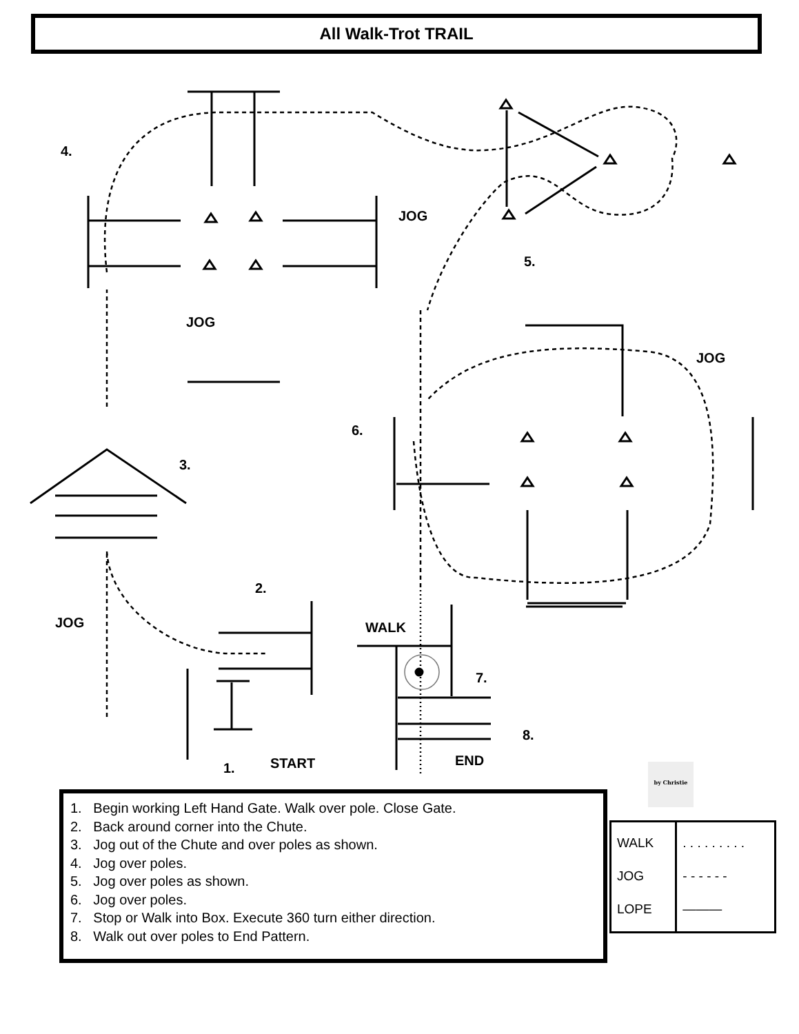All Walk-Trot TRAIL
4.
JOG
JOG
5.
JOG
6.
3.
2.
JOG WALK
7.
8.
END
START
1. by Christie
1. Begin working Left Hand Gate. Walk over pole. Close Gate.
2. Back around corner into the Chute.
3. Jog out of the Chute and over poles as shown.
4. Jog over poles.
5. Jog over poles as shown.
6. Jog over poles.
7. Stop or Walk into Box. Execute 360 turn either direction.
8. Walk out over poles to End Pattern.
| WALK JOG LOPE | . . . . . . . . . - - - - - - ——— |